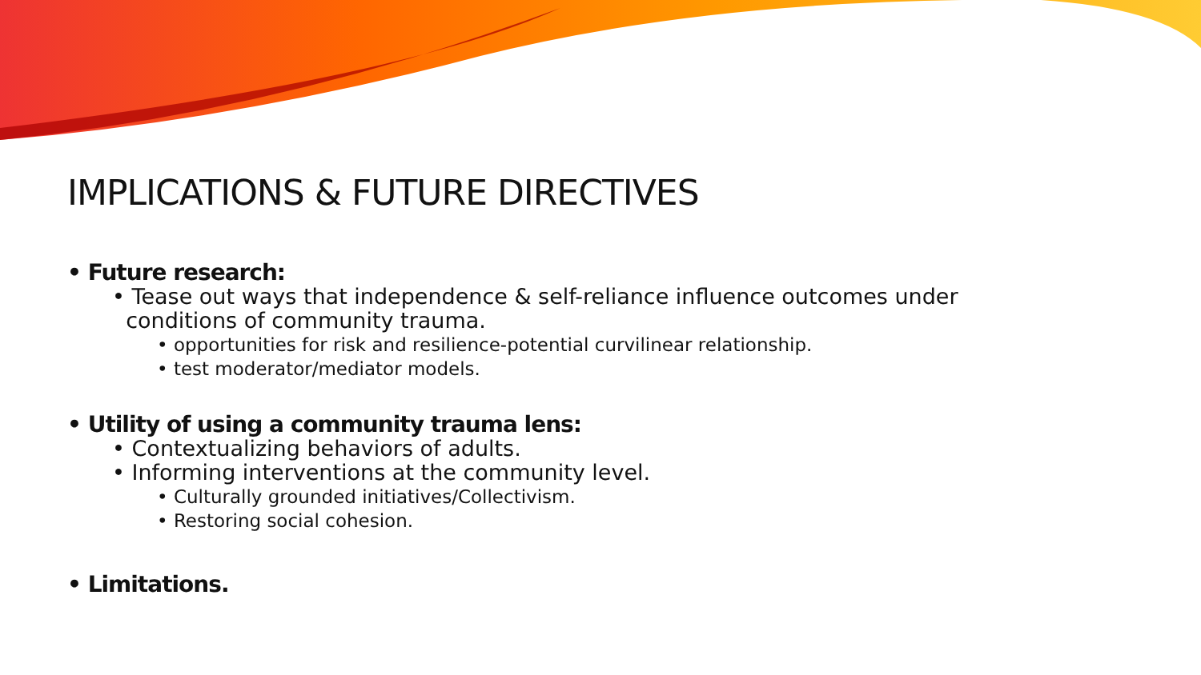IMPLICATIONS & FUTURE DIRECTIVES
• Future research:
• Tease out ways that independence & self-reliance influence outcomes under
conditions of community trauma.
• opportunities for risk and resilience-potential curvilinear relationship.
• test moderator/mediator models.
• Utility of using a community trauma lens:
• Contextualizing behaviors of adults.
• Informing interventions at the community level.
• Culturally grounded initiatives/Collectivism.
• Restoring social cohesion.
• Limitations.